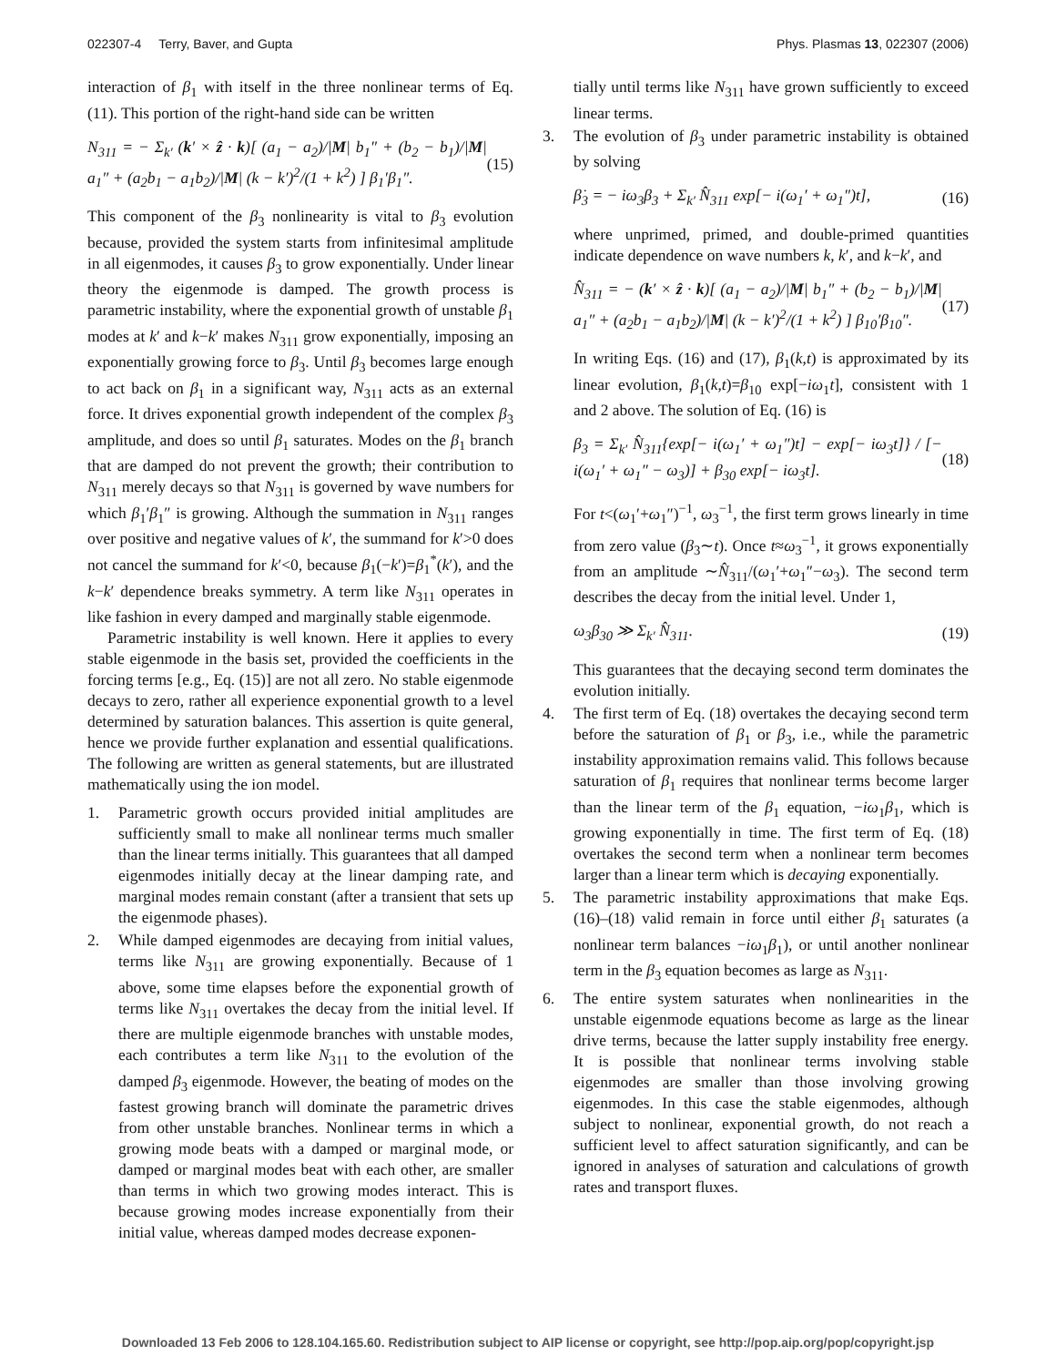022307-4 Terry, Baver, and Gupta Phys. Plasmas 13, 022307 (2006)
interaction of β<sub>1</sub> with itself in the three nonlinear terms of Eq. (11). This portion of the right-hand side can be written
N<sub>311</sub> = − Σ<sub>k′</sub> (k′ × ẑ · k)[ (a<sub>1</sub> − a<sub>2</sub>)/|M| b<sub>1</sub>″ + (b<sub>2</sub> − b<sub>1</sub>)/|M| a<sub>1</sub>″ + (a<sub>2</sub>b<sub>1</sub> − a<sub>1</sub>b<sub>2</sub>)/|M| (k − k′)<sup>2</sup>/(1 + k<sup>2</sup>) ] β<sub>1</sub>′β<sub>1</sub>″. (15)
This component of the β<sub>3</sub> nonlinearity is vital to β<sub>3</sub> evolution because, provided the system starts from infinitesimal amplitude in all eigenmodes, it causes β<sub>3</sub> to grow exponentially. Under linear theory the eigenmode is damped. The growth process is parametric instability, where the exponential growth of unstable β<sub>1</sub> modes at k′ and k−k′ makes N<sub>311</sub> grow exponentially, imposing an exponentially growing force to β<sub>3</sub>. Until β<sub>3</sub> becomes large enough to act back on β<sub>1</sub> in a significant way, N<sub>311</sub> acts as an external force. It drives exponential growth independent of the complex β<sub>3</sub> amplitude, and does so until β<sub>1</sub> saturates. Modes on the β<sub>1</sub> branch that are damped do not prevent the growth; their contribution to N<sub>311</sub> merely decays so that N<sub>311</sub> is governed by wave numbers for which β<sub>1</sub>′β<sub>1</sub>″ is growing. Although the summation in N<sub>311</sub> ranges over positive and negative values of k′, the summand for k′>0 does not cancel the summand for k′<0, because β<sub>1</sub>(−k′)=β<sub>1</sub><sup>*</sup>(k′), and the k−k′ dependence breaks symmetry. A term like N<sub>311</sub> operates in like fashion in every damped and marginally stable eigenmode.
Parametric instability is well known. Here it applies to every stable eigenmode in the basis set, provided the coefficients in the forcing terms [e.g., Eq. (15)] are not all zero. No stable eigenmode decays to zero, rather all experience exponential growth to a level determined by saturation balances. This assertion is quite general, hence we provide further explanation and essential qualifications. The following are written as general statements, but are illustrated mathematically using the ion model.
1. Parametric growth occurs provided initial amplitudes are sufficiently small to make all nonlinear terms much smaller than the linear terms initially. This guarantees that all damped eigenmodes initially decay at the linear damping rate, and marginal modes remain constant (after a transient that sets up the eigenmode phases).
2. While damped eigenmodes are decaying from initial values, terms like N<sub>311</sub> are growing exponentially. Because of 1 above, some time elapses before the exponential growth of terms like N<sub>311</sub> overtakes the decay from the initial level. If there are multiple eigenmode branches with unstable modes, each contributes a term like N<sub>311</sub> to the evolution of the damped β<sub>3</sub> eigenmode. However, the beating of modes on the fastest growing branch will dominate the parametric drives from other unstable branches. Nonlinear terms in which a growing mode beats with a damped or marginal mode, or damped or marginal modes beat with each other, are smaller than terms in which two growing modes interact. This is because growing modes increase exponentially from their initial value, whereas damped modes decrease exponen-
tially until terms like N<sub>311</sub> have grown sufficiently to exceed linear terms.
3. The evolution of β<sub>3</sub> under parametric instability is obtained by solving
β̇<sub>3</sub> = − iω<sub>3</sub>β<sub>3</sub> + Σ<sub>k′</sub> N̂<sub>311</sub> exp[− i(ω<sub>1</sub>′ + ω<sub>1</sub>″)t], (16)
where unprimed, primed, and double-primed quantities indicate dependence on wave numbers k, k′, and k−k′, and
N̂<sub>311</sub> = − (k′ × ẑ · k)[ (a<sub>1</sub> − a<sub>2</sub>)/|M| b<sub>1</sub>″ + (b<sub>2</sub> − b<sub>1</sub>)/|M| a<sub>1</sub>″ + (a<sub>2</sub>b<sub>1</sub> − a<sub>1</sub>b<sub>2</sub>)/|M| (k − k′)<sup>2</sup>/(1 + k<sup>2</sup>) ] β<sub>10</sub>′β<sub>10</sub>″. (17)
In writing Eqs. (16) and (17), β<sub>1</sub>(k,t) is approximated by its linear evolution, β<sub>1</sub>(k,t)=β<sub>10</sub> exp[−iω<sub>1</sub>t], consistent with 1 and 2 above. The solution of Eq. (16) is
β<sub>3</sub> = Σ<sub>k′</sub> N̂<sub>311</sub>{exp[− i(ω<sub>1</sub>′ + ω<sub>1</sub>″)t] − exp[− iω<sub>3</sub>t]} / [− i(ω<sub>1</sub>′ + ω<sub>1</sub>″ − ω<sub>3</sub>)] + β<sub>30</sub> exp[− iω<sub>3</sub>t]. (18)
For t<(ω<sub>1</sub>′+ω<sub>1</sub>″)<sup>−1</sup>, ω<sub>3</sub><sup>−1</sup>, the first term grows linearly in time from zero value (β<sub>3</sub>∼t). Once t≈ω<sub>3</sub><sup>−1</sup>, it grows exponentially from an amplitude ∼N̂<sub>311</sub>/(ω<sub>1</sub>′+ω<sub>1</sub>″−ω<sub>3</sub>). The second term describes the decay from the initial level. Under 1,
ω<sub>3</sub>β<sub>30</sub> ≫ Σ<sub>k′</sub> N̂<sub>311</sub>. (19)
This guarantees that the decaying second term dominates the evolution initially.
4. The first term of Eq. (18) overtakes the decaying second term before the saturation of β<sub>1</sub> or β<sub>3</sub>, i.e., while the parametric instability approximation remains valid. This follows because saturation of β<sub>1</sub> requires that nonlinear terms become larger than the linear term of the β<sub>1</sub> equation, −iω<sub>1</sub>β<sub>1</sub>, which is growing exponentially in time. The first term of Eq. (18) overtakes the second term when a nonlinear term becomes larger than a linear term which is decaying exponentially.
5. The parametric instability approximations that make Eqs. (16)–(18) valid remain in force until either β<sub>1</sub> saturates (a nonlinear term balances −iω<sub>1</sub>β<sub>1</sub>), or until another nonlinear term in the β<sub>3</sub> equation becomes as large as N<sub>311</sub>.
6. The entire system saturates when nonlinearities in the unstable eigenmode equations become as large as the linear drive terms, because the latter supply instability free energy. It is possible that nonlinear terms involving stable eigenmodes are smaller than those involving growing eigenmodes. In this case the stable eigenmodes, although subject to nonlinear, exponential growth, do not reach a sufficient level to affect saturation significantly, and can be ignored in analyses of saturation and calculations of growth rates and transport fluxes.
Downloaded 13 Feb 2006 to 128.104.165.60. Redistribution subject to AIP license or copyright, see http://pop.aip.org/pop/copyright.jsp